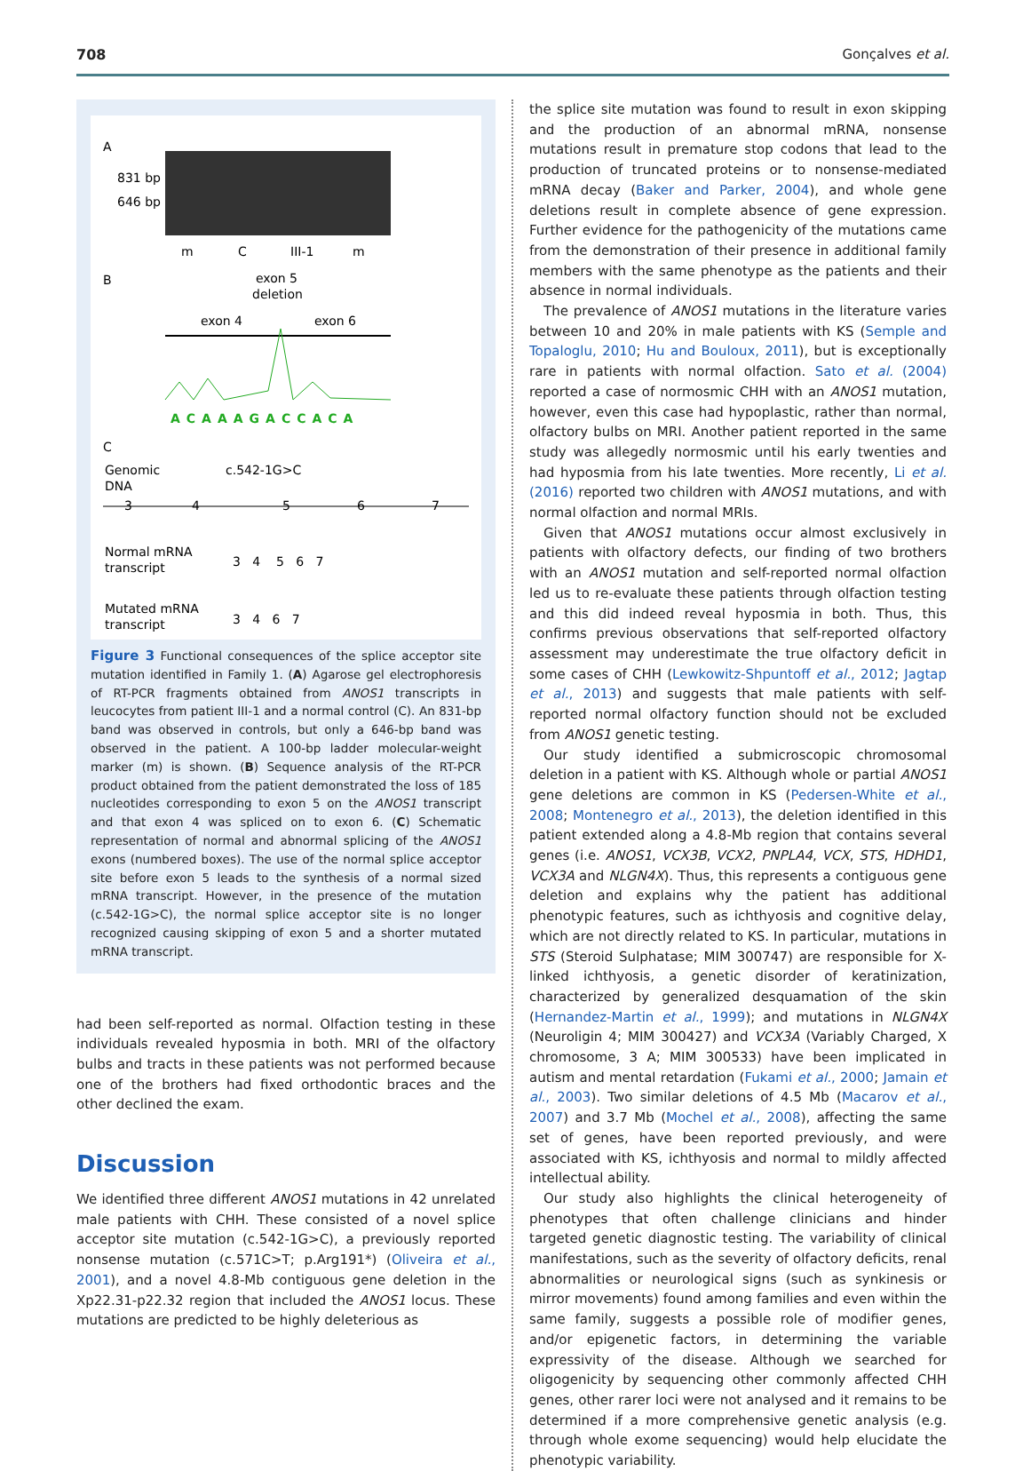708 Gonçalves et al.
A
831 bp
646 bp
m
C
III-1
m
B
exon 5
deletion
exon 4
exon 6
ACAAAGACCACA
C
Genomic
DNA
c.542-1G>C
3
4
5
6
7
Normal mRNA
transcript
3 4 5 6 7
Mutated mRNA
transcript
3 4 6 7
Figure 3 Functional consequences of the splice acceptor site mutation identified in Family 1. (A) Agarose gel electrophoresis of RT-PCR fragments obtained from ANOS1 transcripts in leucocytes from patient III-1 and a normal control (C). An 831-bp band was observed in controls, but only a 646-bp band was observed in the patient. A 100-bp ladder molecular-weight marker (m) is shown. (B) Sequence analysis of the RT-PCR product obtained from the patient demonstrated the loss of 185 nucleotides corresponding to exon 5 on the ANOS1 transcript and that exon 4 was spliced on to exon 6. (C) Schematic representation of normal and abnormal splicing of the ANOS1 exons (numbered boxes). The use of the normal splice acceptor site before exon 5 leads to the synthesis of a normal sized mRNA transcript. However, in the presence of the mutation (c.542-1G>C), the normal splice acceptor site is no longer recognized causing skipping of exon 5 and a shorter mutated mRNA transcript.
had been self-reported as normal. Olfaction testing in these individuals revealed hyposmia in both. MRI of the olfactory bulbs and tracts in these patients was not performed because one of the brothers had fixed orthodontic braces and the other declined the exam.
Discussion
We identified three different ANOS1 mutations in 42 unrelated male patients with CHH. These consisted of a novel splice acceptor site mutation (c.542-1G>C), a previously reported nonsense mutation (c.571C>T; p.Arg191*) (Oliveira et al., 2001), and a novel 4.8-Mb contiguous gene deletion in the Xp22.31-p22.32 region that included the ANOS1 locus. These mutations are predicted to be highly deleterious as
the splice site mutation was found to result in exon skipping and the production of an abnormal mRNA, nonsense mutations result in premature stop codons that lead to the production of truncated proteins or to nonsense-mediated mRNA decay (Baker and Parker, 2004), and whole gene deletions result in complete absence of gene expression. Further evidence for the pathogenicity of the mutations came from the demonstration of their presence in additional family members with the same phenotype as the patients and their absence in normal individuals.
The prevalence of ANOS1 mutations in the literature varies between 10 and 20% in male patients with KS (Semple and Topaloglu, 2010; Hu and Bouloux, 2011), but is exceptionally rare in patients with normal olfaction. Sato et al. (2004) reported a case of normosmic CHH with an ANOS1 mutation, however, even this case had hypoplastic, rather than normal, olfactory bulbs on MRI. Another patient reported in the same study was allegedly normosmic until his early twenties and had hyposmia from his late twenties. More recently, Li et al. (2016) reported two children with ANOS1 mutations, and with normal olfaction and normal MRIs.
Given that ANOS1 mutations occur almost exclusively in patients with olfactory defects, our finding of two brothers with an ANOS1 mutation and self-reported normal olfaction led us to re-evaluate these patients through olfaction testing and this did indeed reveal hyposmia in both. Thus, this confirms previous observations that self-reported olfactory assessment may underestimate the true olfactory deficit in some cases of CHH (Lewkowitz-Shpuntoff et al., 2012; Jagtap et al., 2013) and suggests that male patients with self-reported normal olfactory function should not be excluded from ANOS1 genetic testing.
Our study identified a submicroscopic chromosomal deletion in a patient with KS. Although whole or partial ANOS1 gene deletions are common in KS (Pedersen-White et al., 2008; Montenegro et al., 2013), the deletion identified in this patient extended along a 4.8-Mb region that contains several genes (i.e. ANOS1, VCX3B, VCX2, PNPLA4, VCX, STS, HDHD1, VCX3A and NLGN4X). Thus, this represents a contiguous gene deletion and explains why the patient has additional phenotypic features, such as ichthyosis and cognitive delay, which are not directly related to KS. In particular, mutations in STS (Steroid Sulphatase; MIM 300747) are responsible for X-linked ichthyosis, a genetic disorder of keratinization, characterized by generalized desquamation of the skin (Hernandez-Martin et al., 1999); and mutations in NLGN4X (Neuroligin 4; MIM 300427) and VCX3A (Variably Charged, X chromosome, 3 A; MIM 300533) have been implicated in autism and mental retardation (Fukami et al., 2000; Jamain et al., 2003). Two similar deletions of 4.5 Mb (Macarov et al., 2007) and 3.7 Mb (Mochel et al., 2008), affecting the same set of genes, have been reported previously, and were associated with KS, ichthyosis and normal to mildly affected intellectual ability.
Our study also highlights the clinical heterogeneity of phenotypes that often challenge clinicians and hinder targeted genetic diagnostic testing. The variability of clinical manifestations, such as the severity of olfactory deficits, renal abnormalities or neurological signs (such as synkinesis or mirror movements) found among families and even within the same family, suggests a possible role of modifier genes, and/or epigenetic factors, in determining the variable expressivity of the disease. Although we searched for oligogenicity by sequencing other commonly affected CHH genes, other rarer loci were not analysed and it remains to be determined if a more comprehensive genetic analysis (e.g. through whole exome sequencing) would help elucidate the phenotypic variability.